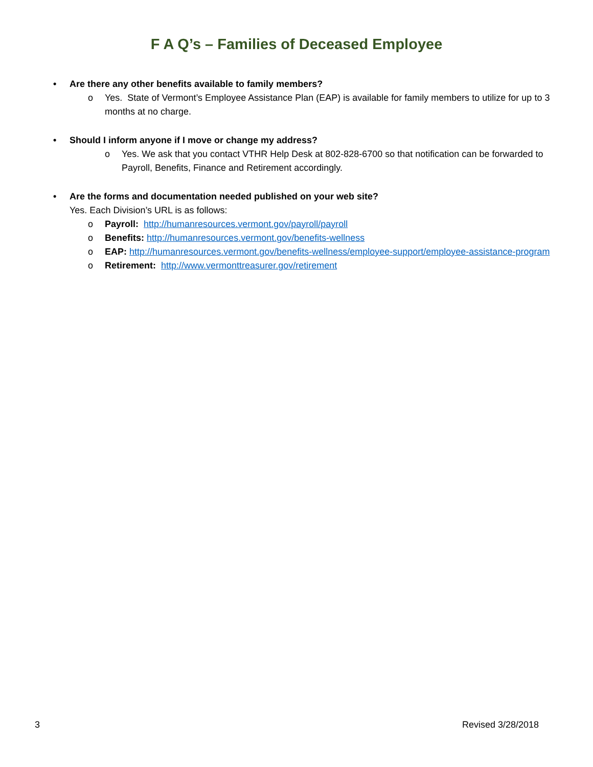F A Q’s – Families of Deceased Employee
• Are there any other benefits available to family members?
o Yes. State of Vermont’s Employee Assistance Plan (EAP) is available for family members to utilize for up to 3 months at no charge.
• Should I inform anyone if I move or change my address?
o Yes. We ask that you contact VTHR Help Desk at 802-828-6700 so that notification can be forwarded to Payroll, Benefits, Finance and Retirement accordingly.
• Are the forms and documentation needed published on your web site?
Yes. Each Division’s URL is as follows:
o Payroll: http://humanresources.vermont.gov/payroll/payroll
o Benefits: http://humanresources.vermont.gov/benefits-wellness
o EAP: http://humanresources.vermont.gov/benefits-wellness/employee-support/employee-assistance-program
o Retirement: http://www.vermonttreasurer.gov/retirement
3 Revised 3/28/2018